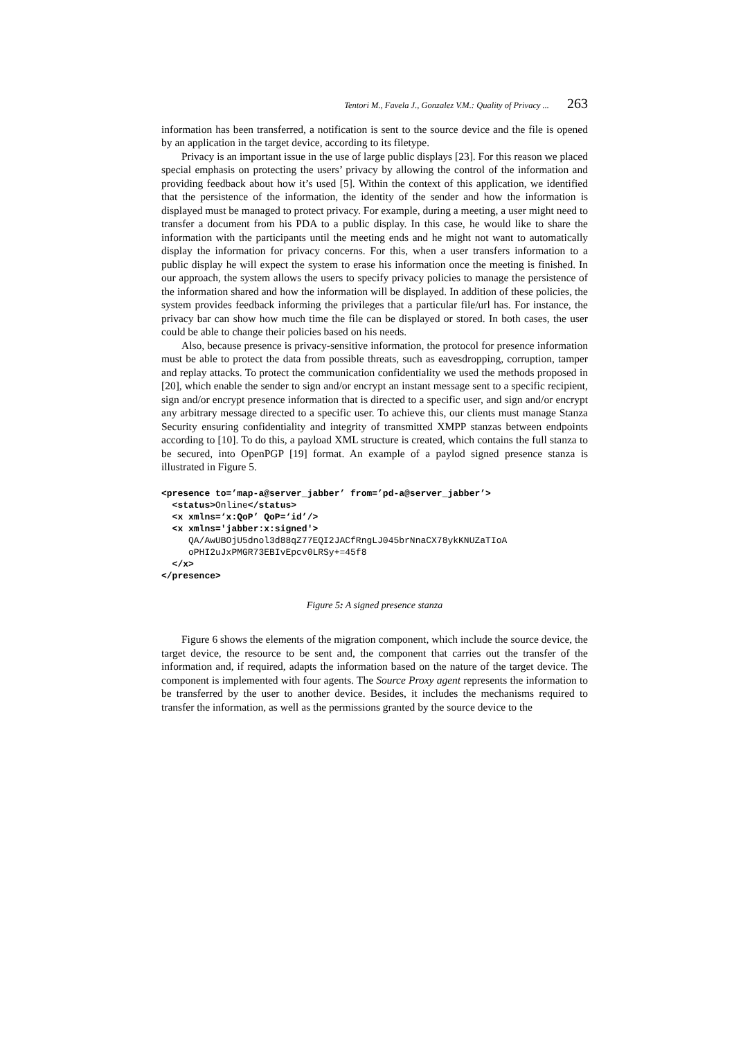Tentori M., Favela J., Gonzalez V.M.: Quality of Privacy ... 263
information has been transferred, a notification is sent to the source device and the file is opened by an application in the target device, according to its filetype.
Privacy is an important issue in the use of large public displays [23]. For this reason we placed special emphasis on protecting the users’ privacy by allowing the control of the information and providing feedback about how it’s used [5]. Within the context of this application, we identified that the persistence of the information, the identity of the sender and how the information is displayed must be managed to protect privacy. For example, during a meeting, a user might need to transfer a document from his PDA to a public display. In this case, he would like to share the information with the participants until the meeting ends and he might not want to automatically display the information for privacy concerns. For this, when a user transfers information to a public display he will expect the system to erase his information once the meeting is finished. In our approach, the system allows the users to specify privacy policies to manage the persistence of the information shared and how the information will be displayed. In addition of these policies, the system provides feedback informing the privileges that a particular file/url has. For instance, the privacy bar can show how much time the file can be displayed or stored. In both cases, the user could be able to change their policies based on his needs.
Also, because presence is privacy-sensitive information, the protocol for presence information must be able to protect the data from possible threats, such as eavesdropping, corruption, tamper and replay attacks. To protect the communication confidentiality we used the methods proposed in [20], which enable the sender to sign and/or encrypt an instant message sent to a specific recipient, sign and/or encrypt presence information that is directed to a specific user, and sign and/or encrypt any arbitrary message directed to a specific user. To achieve this, our clients must manage Stanza Security ensuring confidentiality and integrity of transmitted XMPP stanzas between endpoints according to [10]. To do this, a payload XML structure is created, which contains the full stanza to be secured, into OpenPGP [19] format. An example of a paylod signed presence stanza is illustrated in Figure 5.
<presence to=’map-a@server_jabber’ from=’pd-a@server_jabber’>
  <status>Online</status>
  <x xmlns=‘x:QoP’ QoP=‘id’/>
  <x xmlns='jabber:x:signed'>
     QA/AwUBOjU5dnol3d88qZ77EQI2JACfRngLJ045brNnaCX78ykKNUZaTIoA
     oPHI2uJxPMGR73EBIvEpcv0LRSy+=45f8
  </x>
</presence>
Figure 5: A signed presence stanza
Figure 6 shows the elements of the migration component, which include the source device, the target device, the resource to be sent and, the component that carries out the transfer of the information and, if required, adapts the information based on the nature of the target device. The component is implemented with four agents. The Source Proxy agent represents the information to be transferred by the user to another device. Besides, it includes the mechanisms required to transfer the information, as well as the permissions granted by the source device to the